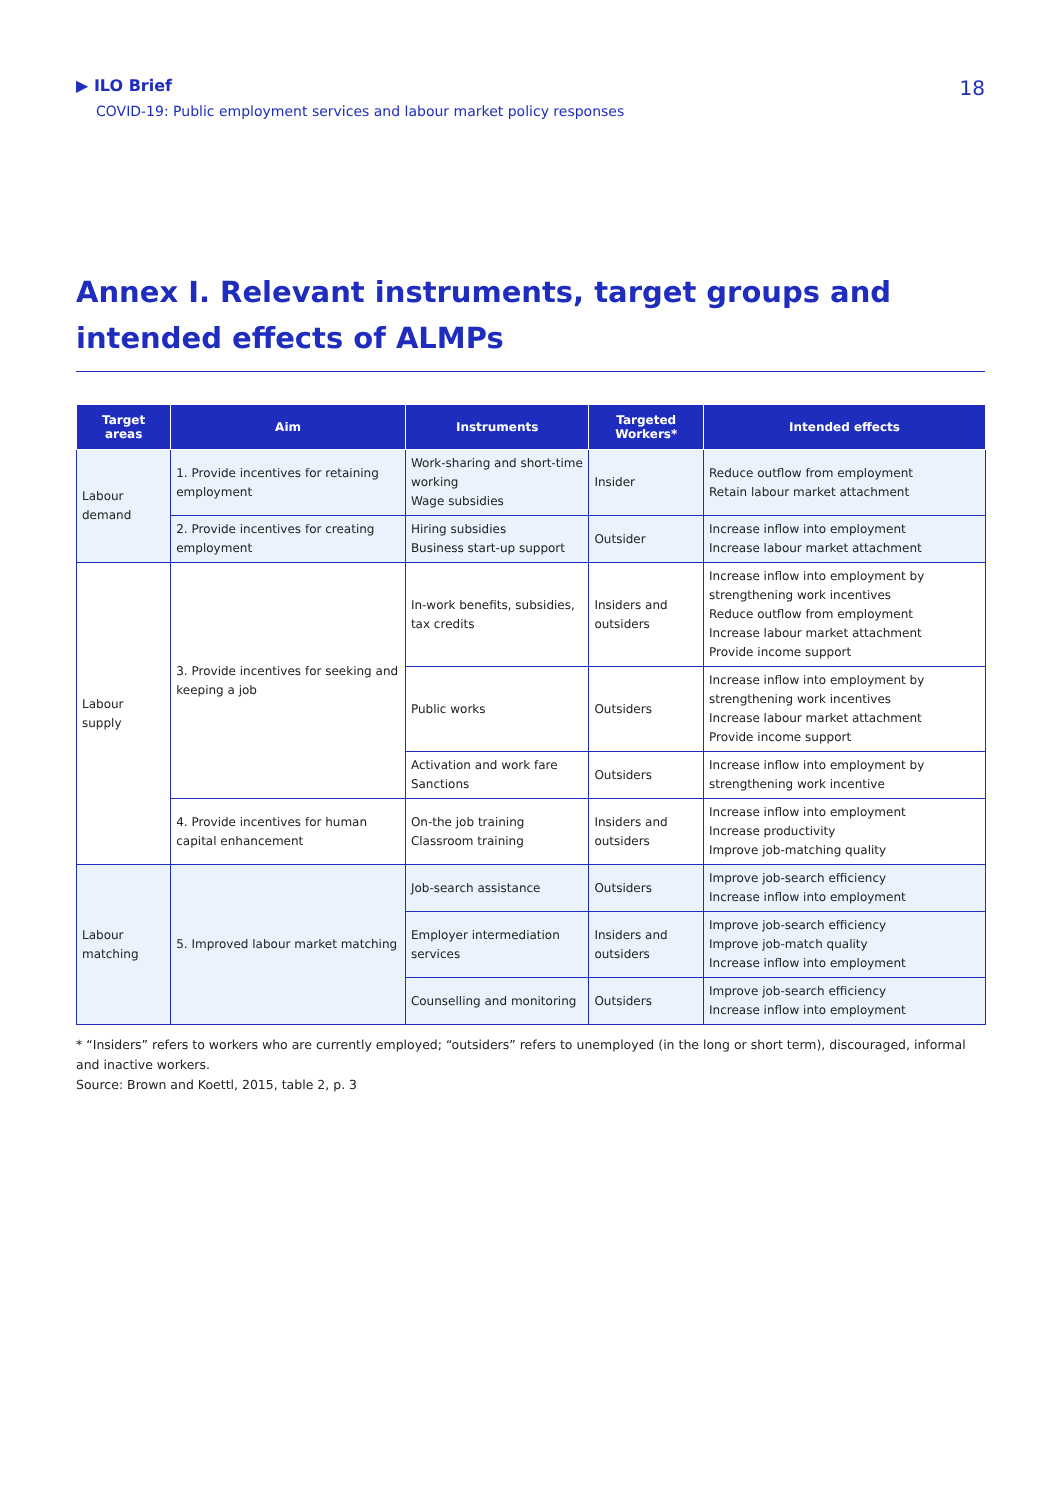▶ ILO Brief
COVID-19: Public employment services and labour market policy responses
18
Annex I. Relevant instruments, target groups and intended effects of ALMPs
| Target areas | Aim | Instruments | Targeted Workers* | Intended effects |
| --- | --- | --- | --- | --- |
| Labour demand | 1. Provide incentives for retaining employment | Work-sharing and short-time working Wage subsidies | Insider | Reduce outflow from employment Retain labour market attachment |
| | 2. Provide incentives for creating employment | Hiring subsidies Business start-up support | Outsider | Increase inflow into employment Increase labour market attachment |
| Labour supply | 3. Provide incentives for seeking and keeping a job | In-work benefits, subsidies, tax credits | Insiders and outsiders | Increase inflow into employment by strengthening work incentives Reduce outflow from employment Increase labour market attachment Provide income support |
| | | Public works | Outsiders | Increase inflow into employment by strengthening work incentives Increase labour market attachment Provide income support |
| | | Activation and work fare Sanctions | Outsiders | Increase inflow into employment by strengthening work incentive |
| | 4. Provide incentives for human capital enhancement | On-the job training Classroom training | Insiders and outsiders | Increase inflow into employment Increase productivity Improve job-matching quality |
| Labour matching | 5. Improved labour market matching | Job-search assistance | Outsiders | Improve job-search efficiency Increase inflow into employment |
| | | Employer intermediation services | Insiders and outsiders | Improve job-search efficiency Improve job-match quality Increase inflow into employment |
| | | Counselling and monitoring | Outsiders | Improve job-search efficiency Increase inflow into employment |
* “Insiders” refers to workers who are currently employed; “outsiders” refers to unemployed (in the long or short term), discouraged, informal and inactive workers.
Source: Brown and Koettl, 2015, table 2, p. 3